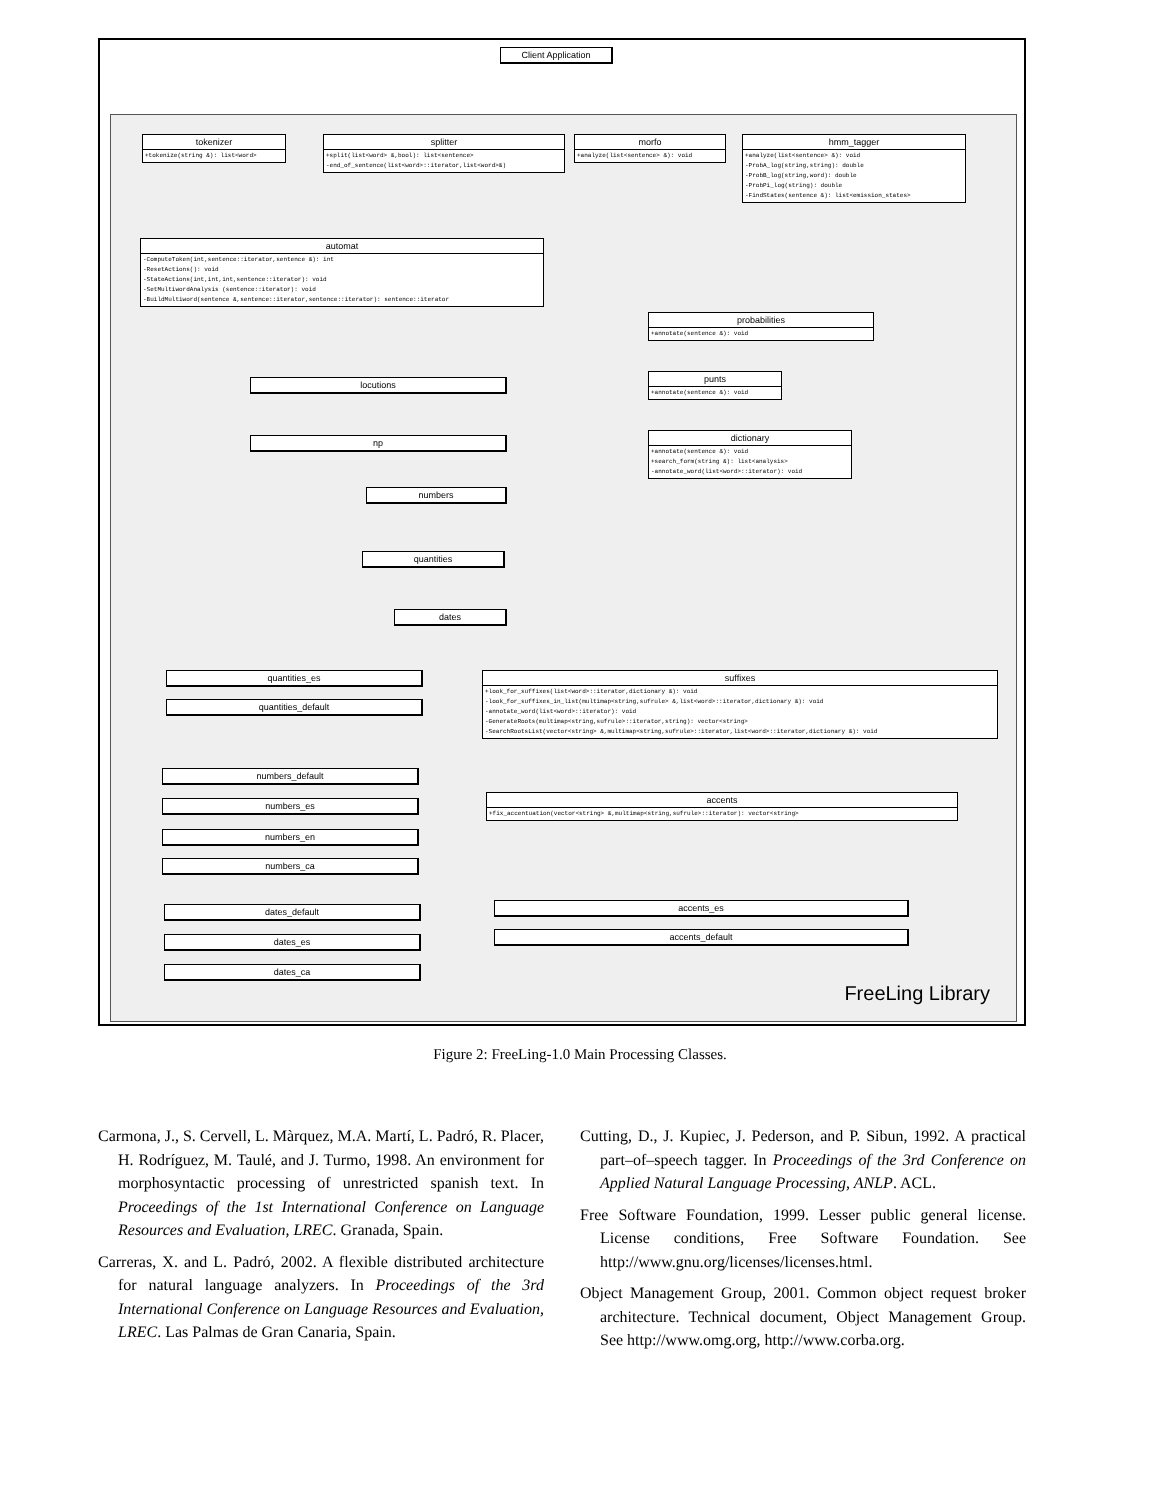Client Application
tokenizer
+tokenize(string &): list<word>
splitter
+split(list<word> &,bool): list<sentence>
-end_of_sentence(list<word>::iterator,list<word>&)
morfo
+analyze(list<sentence> &): void
hmm_tagger
+analyze(list<sentence> &): void
-ProbA_log(string,string): double
-ProbB_log(string,word): double
-ProbPi_log(string): double
-FindStates(sentence &): list<emission_states>
automat
-ComputeToken(int,sentence::iterator,sentence &): int
-ResetActions(): void
-StateActions(int,int,int,sentence::iterator): void
-SetMultiwordAnalysis (sentence::iterator): void
-BuildMultiword(sentence &,sentence::iterator,sentence::iterator): sentence::iterator
probabilities
+annotate(sentence &): void
punts
+annotate(sentence &): void
dictionary
+annotate(sentence &): void
+search_form(string &): list<analysis>
-annotate_word(list<word>::iterator): void
locutions
np
numbers
quantities
dates
suffixes
+look_for_suffixes(list<word>::iterator,dictionary &): void
-look_for_suffixes_in_list(multimap<string,sufrule> &,list<word>::iterator,dictionary &): void
-annotate_word(list<word>::iterator): void
-GenerateRoots(multimap<string,sufrule>::iterator,string): vector<string>
-SearchRootsList(vector<string> &,multimap<string,sufrule>::iterator,list<word>::iterator,dictionary &): void
accents
+fix_accentuation(vector<string> &,multimap<string,sufrule>::iterator): vector<string>
quantities_es
quantities_default
numbers_default
numbers_es
numbers_en
numbers_ca
dates_default
dates_es
dates_ca
accents_es
accents_default
FreeLing Library
Figure 2: FreeLing-1.0 Main Processing Classes.
Carmona, J., S. Cervell, L. Màrquez, M.A. Martí, L. Padró, R. Placer, H. Rodríguez, M. Taulé, and J. Turmo, 1998. An environment for morphosyntactic processing of unrestricted spanish text. In Proceedings of the 1st International Conference on Language Resources and Evaluation, LREC. Granada, Spain.
Carreras, X. and L. Padró, 2002. A flexible distributed architecture for natural language analyzers. In Proceedings of the 3rd International Conference on Language Resources and Evaluation, LREC. Las Palmas de Gran Canaria, Spain.
Cutting, D., J. Kupiec, J. Pederson, and P. Sibun, 1992. A practical part–of–speech tagger. In Proceedings of the 3rd Conference on Applied Natural Language Processing, ANLP. ACL.
Free Software Foundation, 1999. Lesser public general license. License conditions, Free Software Foundation. See http://www.gnu.org/licenses/licenses.html.
Object Management Group, 2001. Common object request broker architecture. Technical document, Object Management Group. See http://www.omg.org, http://www.corba.org.